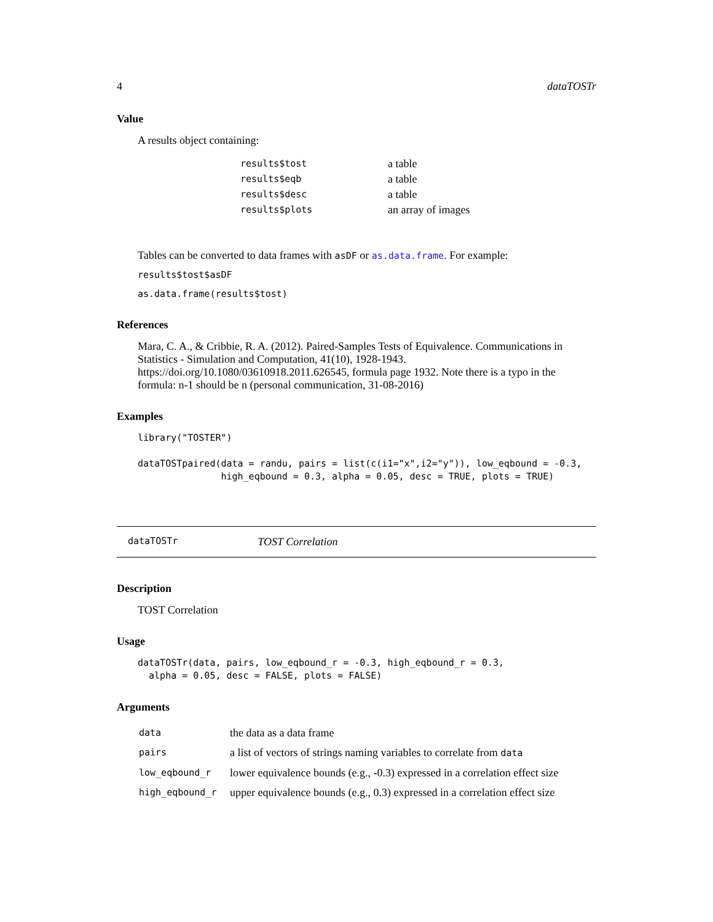4 dataTOSTr
Value
A results object containing:
| results$tost | a table |
| results$eqb | a table |
| results$desc | a table |
| results$plots | an array of images |
Tables can be converted to data frames with asDF or as.data.frame. For example:
results$tost$asDF
as.data.frame(results$tost)
References
Mara, C. A., & Cribbie, R. A. (2012). Paired-Samples Tests of Equivalence. Communications in Statistics - Simulation and Computation, 41(10), 1928-1943. https://doi.org/10.1080/03610918.2011.626545, formula page 1932. Note there is a typo in the formula: n-1 should be n (personal communication, 31-08-2016)
Examples
library("TOSTER")

dataTOSTpaired(data = randu, pairs = list(c(i1="x",i2="y")), low_eqbound = -0.3,
               high_eqbound = 0.3, alpha = 0.05, desc = TRUE, plots = TRUE)
dataTOSTr TOST Correlation
Description
TOST Correlation
Usage
dataTOSTr(data, pairs, low_eqbound_r = -0.3, high_eqbound_r = 0.3,
  alpha = 0.05, desc = FALSE, plots = FALSE)
Arguments
| data | the data as a data frame |
| pairs | a list of vectors of strings naming variables to correlate from data |
| low_eqbound_r | lower equivalence bounds (e.g., -0.3) expressed in a correlation effect size |
| high_eqbound_r | upper equivalence bounds (e.g., 0.3) expressed in a correlation effect size |